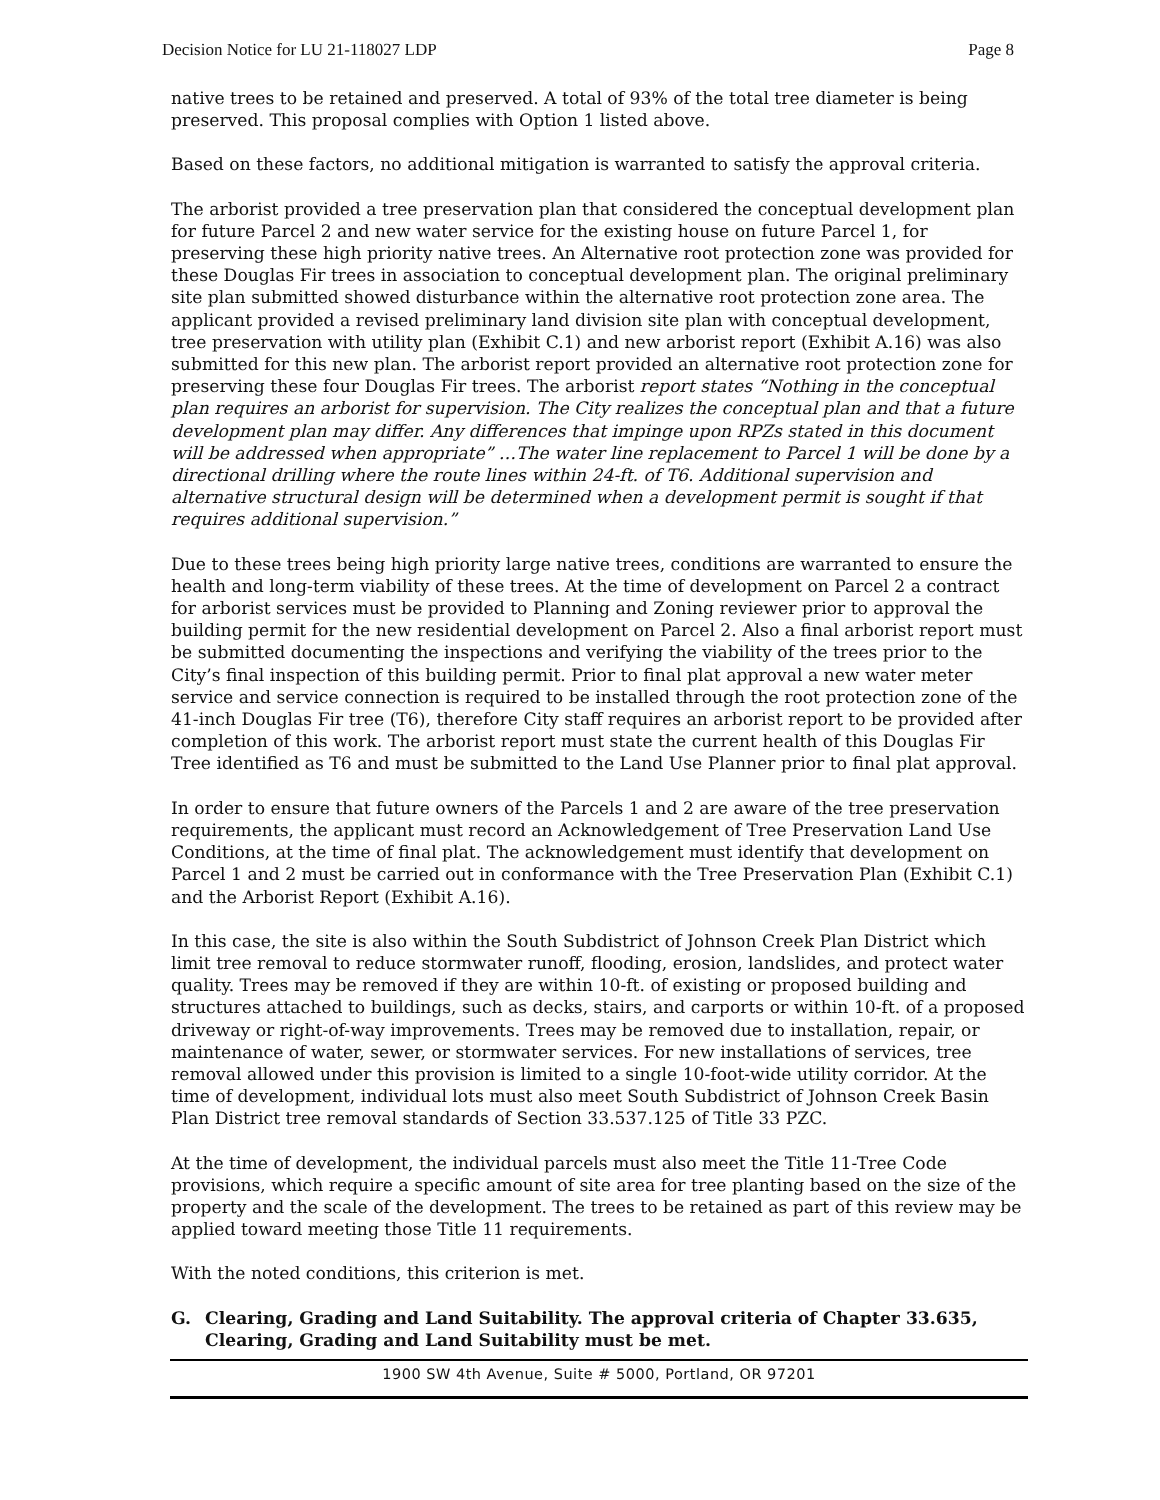Decision Notice for LU 21-118027 LDP Page 8
native trees to be retained and preserved. A total of 93% of the total tree diameter is being preserved. This proposal complies with Option 1 listed above.
Based on these factors, no additional mitigation is warranted to satisfy the approval criteria.
The arborist provided a tree preservation plan that considered the conceptual development plan for future Parcel 2 and new water service for the existing house on future Parcel 1, for preserving these high priority native trees. An Alternative root protection zone was provided for these Douglas Fir trees in association to conceptual development plan. The original preliminary site plan submitted showed disturbance within the alternative root protection zone area. The applicant provided a revised preliminary land division site plan with conceptual development, tree preservation with utility plan (Exhibit C.1) and new arborist report (Exhibit A.16) was also submitted for this new plan. The arborist report provided an alternative root protection zone for preserving these four Douglas Fir trees. The arborist report states “Nothing in the conceptual plan requires an arborist for supervision. The City realizes the conceptual plan and that a future development plan may differ. Any differences that impinge upon RPZs stated in this document will be addressed when appropriate” …The water line replacement to Parcel 1 will be done by a directional drilling where the route lines within 24-ft. of T6. Additional supervision and alternative structural design will be determined when a development permit is sought if that requires additional supervision.”
Due to these trees being high priority large native trees, conditions are warranted to ensure the health and long-term viability of these trees. At the time of development on Parcel 2 a contract for arborist services must be provided to Planning and Zoning reviewer prior to approval the building permit for the new residential development on Parcel 2. Also a final arborist report must be submitted documenting the inspections and verifying the viability of the trees prior to the City’s final inspection of this building permit. Prior to final plat approval a new water meter service and service connection is required to be installed through the root protection zone of the 41-inch Douglas Fir tree (T6), therefore City staff requires an arborist report to be provided after completion of this work. The arborist report must state the current health of this Douglas Fir Tree identified as T6 and must be submitted to the Land Use Planner prior to final plat approval.
In order to ensure that future owners of the Parcels 1 and 2 are aware of the tree preservation requirements, the applicant must record an Acknowledgement of Tree Preservation Land Use Conditions, at the time of final plat. The acknowledgement must identify that development on Parcel 1 and 2 must be carried out in conformance with the Tree Preservation Plan (Exhibit C.1) and the Arborist Report (Exhibit A.16).
In this case, the site is also within the South Subdistrict of Johnson Creek Plan District which limit tree removal to reduce stormwater runoff, flooding, erosion, landslides, and protect water quality. Trees may be removed if they are within 10-ft. of existing or proposed building and structures attached to buildings, such as decks, stairs, and carports or within 10-ft. of a proposed driveway or right-of-way improvements. Trees may be removed due to installation, repair, or maintenance of water, sewer, or stormwater services. For new installations of services, tree removal allowed under this provision is limited to a single 10-foot-wide utility corridor. At the time of development, individual lots must also meet South Subdistrict of Johnson Creek Basin Plan District tree removal standards of Section 33.537.125 of Title 33 PZC.
At the time of development, the individual parcels must also meet the Title 11-Tree Code provisions, which require a specific amount of site area for tree planting based on the size of the property and the scale of the development. The trees to be retained as part of this review may be applied toward meeting those Title 11 requirements.
With the noted conditions, this criterion is met.
G. Clearing, Grading and Land Suitability. The approval criteria of Chapter 33.635, Clearing, Grading and Land Suitability must be met.
1900 SW 4th Avenue, Suite # 5000, Portland, OR 97201